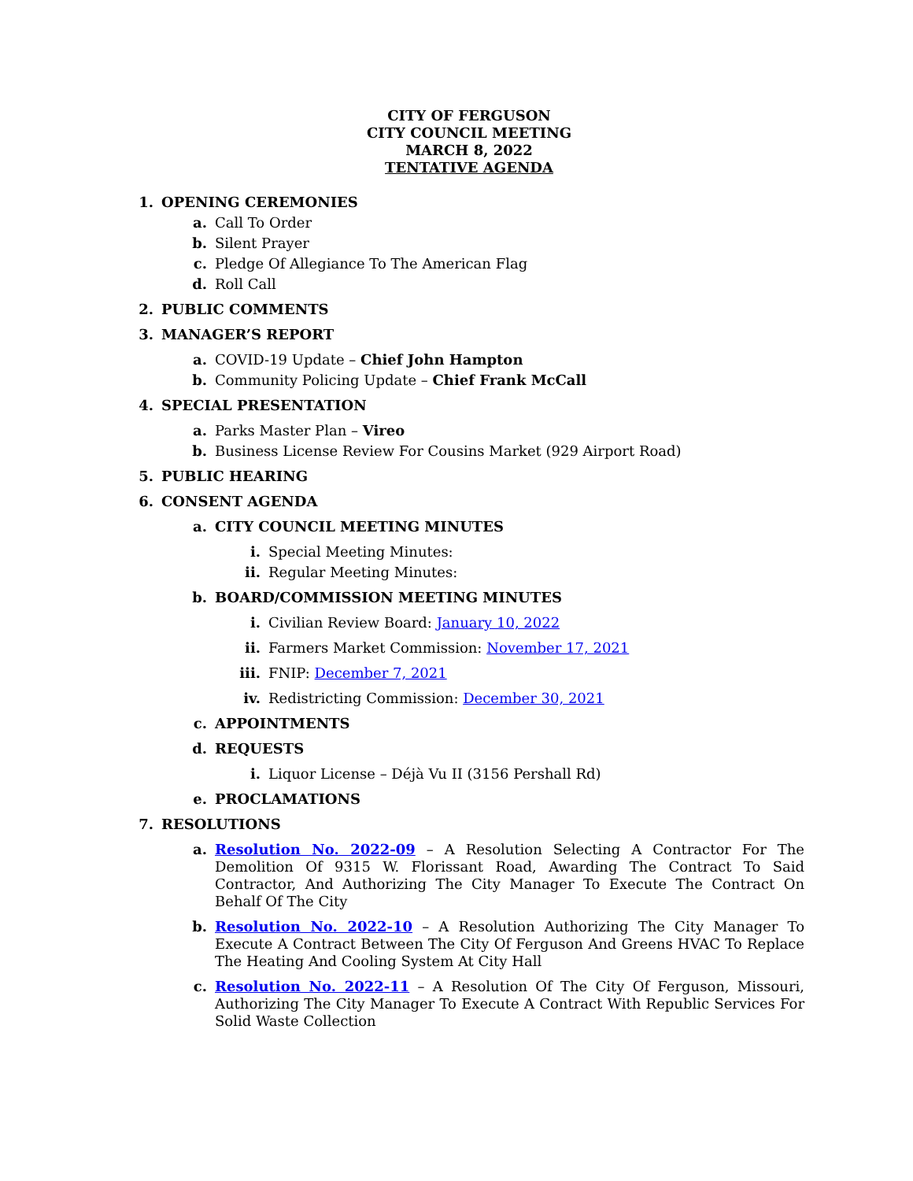CITY OF FERGUSON
CITY COUNCIL MEETING
MARCH 8, 2022
TENTATIVE AGENDA
1. OPENING CEREMONIES
a. Call To Order
b. Silent Prayer
c. Pledge Of Allegiance To The American Flag
d. Roll Call
2. PUBLIC COMMENTS
3. MANAGER’S REPORT
a. COVID-19 Update – Chief John Hampton
b. Community Policing Update – Chief Frank McCall
4. SPECIAL PRESENTATION
a. Parks Master Plan – Vireo
b. Business License Review For Cousins Market (929 Airport Road)
5. PUBLIC HEARING
6. CONSENT AGENDA
a. CITY COUNCIL MEETING MINUTES
i. Special Meeting Minutes:
ii. Regular Meeting Minutes:
b. BOARD/COMMISSION MEETING MINUTES
i. Civilian Review Board: January 10, 2022
ii. Farmers Market Commission: November 17, 2021
iii. FNIP: December 7, 2021
iv. Redistricting Commission: December 30, 2021
c. APPOINTMENTS
d. REQUESTS
i. Liquor License – Déjà Vu II (3156 Pershall Rd)
e. PROCLAMATIONS
7. RESOLUTIONS
a. Resolution No. 2022-09 – A Resolution Selecting A Contractor For The Demolition Of 9315 W. Florissant Road, Awarding The Contract To Said Contractor, And Authorizing The City Manager To Execute The Contract On Behalf Of The City
b. Resolution No. 2022-10 – A Resolution Authorizing The City Manager To Execute A Contract Between The City Of Ferguson And Greens HVAC To Replace The Heating And Cooling System At City Hall
c. Resolution No. 2022-11 – A Resolution Of The City Of Ferguson, Missouri, Authorizing The City Manager To Execute A Contract With Republic Services For Solid Waste Collection